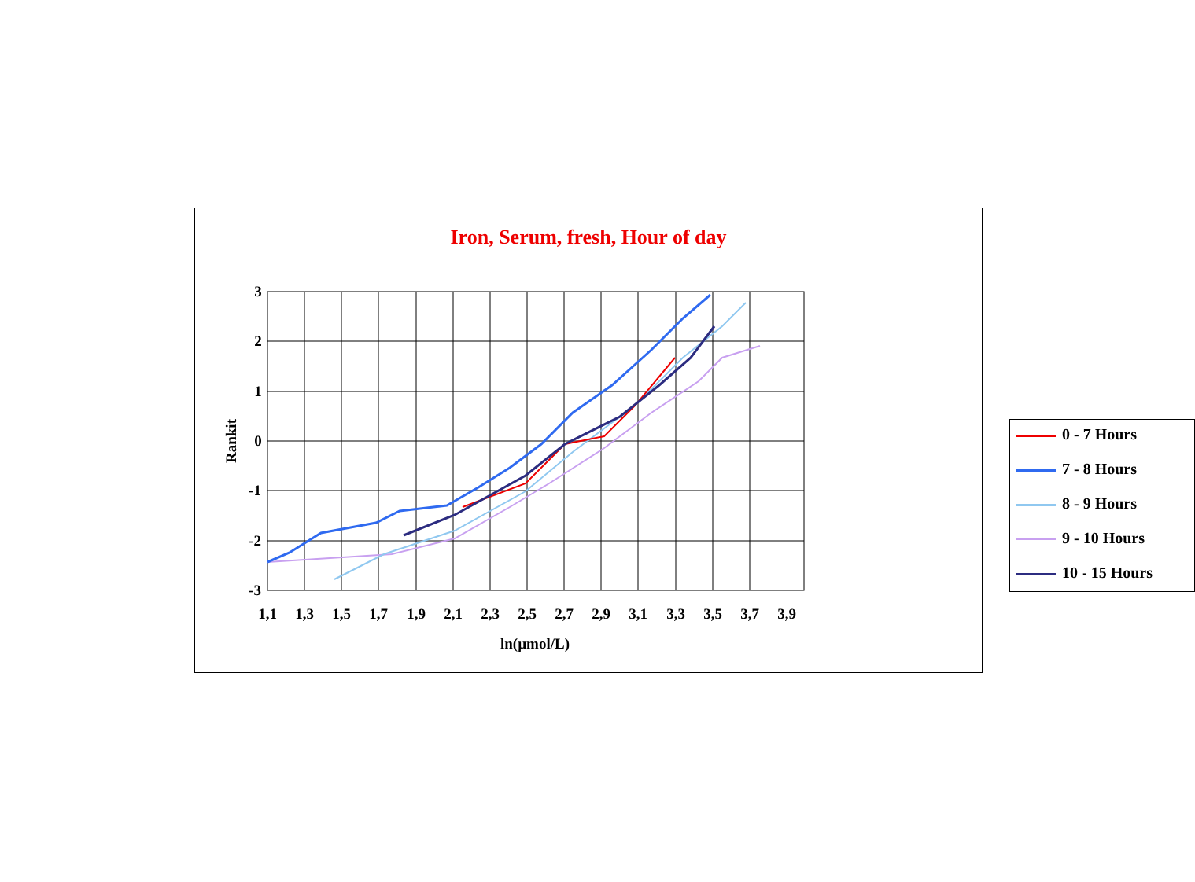Iron, Serum, fresh, Hour of day
3
2
1
0
-1
-2
-3
1,1
1,3
1,5
1,7
1,9
2,1
2,3
2,5
2,7
2,9
3,1
3,3
3,5
3,7
3,9
ln(µmol/L)
Rankit
0 - 7 Hours
7 - 8 Hours
8 - 9 Hours
9 - 10 Hours
10 - 15 Hours